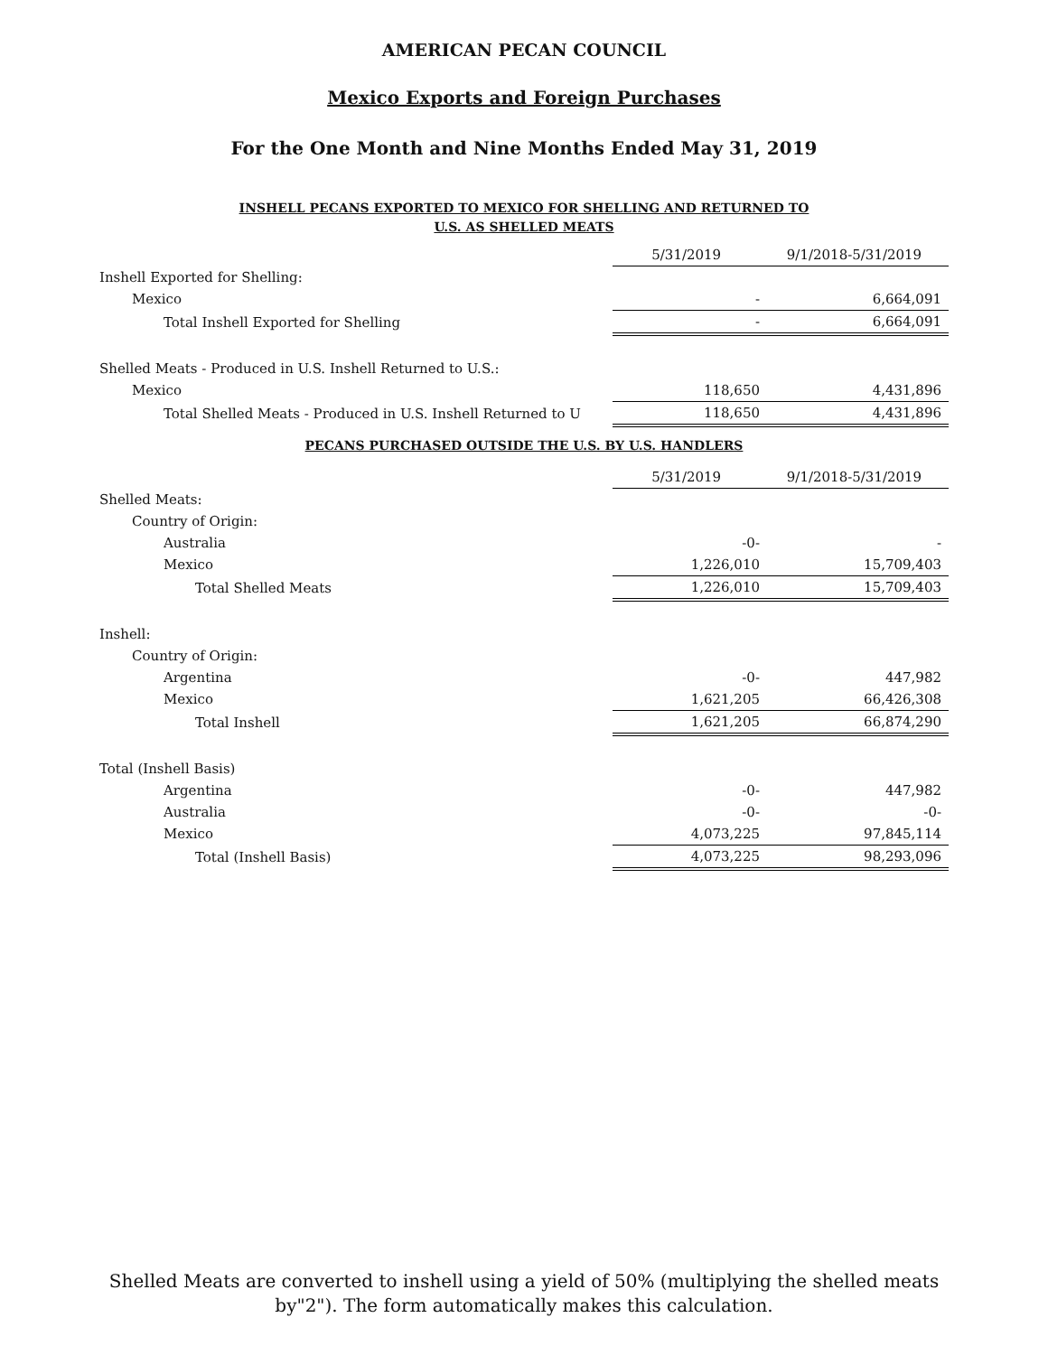AMERICAN PECAN COUNCIL
Mexico Exports and Foreign Purchases
For the One Month and Nine Months Ended May 31, 2019
INSHELL PECANS EXPORTED TO MEXICO FOR SHELLING AND RETURNED TO
U.S. AS SHELLED MEATS
| | 5/31/2019 | 9/1/2018-5/31/2019 |
| Inshell Exported for Shelling: | | |
| Mexico | - | 6,664,091 |
| Total Inshell Exported for Shelling | - | 6,664,091 |
| Shelled Meats - Produced in U.S. Inshell Returned to U.S.: | | |
| Mexico | 118,650 | 4,431,896 |
| Total Shelled Meats - Produced in U.S. Inshell Returned to U | 118,650 | 4,431,896 |
PECANS PURCHASED OUTSIDE THE U.S. BY U.S. HANDLERS
| | 5/31/2019 | 9/1/2018-5/31/2019 |
| Shelled Meats: | | |
| Country of Origin: | | |
| Australia | -0- | - |
| Mexico | 1,226,010 | 15,709,403 |
| Total Shelled Meats | 1,226,010 | 15,709,403 |
| Inshell: | | |
| Country of Origin: | | |
| Argentina | -0- | 447,982 |
| Mexico | 1,621,205 | 66,426,308 |
| Total Inshell | 1,621,205 | 66,874,290 |
| Total (Inshell Basis) | | |
| Argentina | -0- | 447,982 |
| Australia | -0- | -0- |
| Mexico | 4,073,225 | 97,845,114 |
| Total (Inshell Basis) | 4,073,225 | 98,293,096 |
Shelled Meats are converted to inshell using a yield of 50% (multiplying the shelled meats
by"2"). The form automatically makes this calculation.